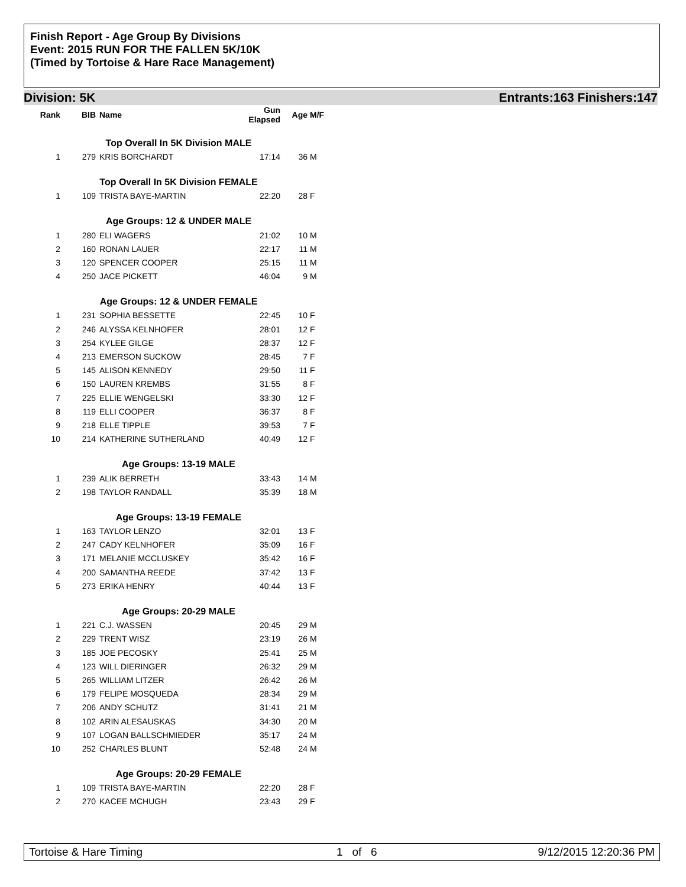Finish Report - Age Group By Divisions
Event: 2015 RUN FOR THE FALLEN 5K/10K
(Timed by Tortoise & Hare Race Management)
Division: 5K Entrants:163 Finishers:147
| Rank | BIB | Name | Gun Elapsed | Age | M/F |
| --- | --- | --- | --- | --- | --- |
| Top Overall In 5K Division MALE | | | | | |
| 1 | 279 | KRIS BORCHARDT | 17:14 | 36 | M |
| Top Overall In 5K Division FEMALE | | | | | |
| 1 | 109 | TRISTA BAYE-MARTIN | 22:20 | 28 | F |
| Age Groups: 12 & UNDER MALE | | | | | |
| 1 | 280 | ELI WAGERS | 21:02 | 10 | M |
| 2 | 160 | RONAN LAUER | 22:17 | 11 | M |
| 3 | 120 | SPENCER COOPER | 25:15 | 11 | M |
| 4 | 250 | JACE PICKETT | 46:04 | 9 | M |
| Age Groups: 12 & UNDER FEMALE | | | | | |
| 1 | 231 | SOPHIA BESSETTE | 22:45 | 10 | F |
| 2 | 246 | ALYSSA KELNHOFER | 28:01 | 12 | F |
| 3 | 254 | KYLEE GILGE | 28:37 | 12 | F |
| 4 | 213 | EMERSON SUCKOW | 28:45 | 7 | F |
| 5 | 145 | ALISON KENNEDY | 29:50 | 11 | F |
| 6 | 150 | LAUREN KREMBS | 31:55 | 8 | F |
| 7 | 225 | ELLIE WENGELSKI | 33:30 | 12 | F |
| 8 | 119 | ELLI COOPER | 36:37 | 8 | F |
| 9 | 218 | ELLE TIPPLE | 39:53 | 7 | F |
| 10 | 214 | KATHERINE SUTHERLAND | 40:49 | 12 | F |
| Age Groups: 13-19 MALE | | | | | |
| 1 | 239 | ALIK BERRETH | 33:43 | 14 | M |
| 2 | 198 | TAYLOR RANDALL | 35:39 | 18 | M |
| Age Groups: 13-19 FEMALE | | | | | |
| 1 | 163 | TAYLOR LENZO | 32:01 | 13 | F |
| 2 | 247 | CADY KELNHOFER | 35:09 | 16 | F |
| 3 | 171 | MELANIE MCCLUSKEY | 35:42 | 16 | F |
| 4 | 200 | SAMANTHA REEDE | 37:42 | 13 | F |
| 5 | 273 | ERIKA HENRY | 40:44 | 13 | F |
| Age Groups: 20-29 MALE | | | | | |
| 1 | 221 | C.J. WASSEN | 20:45 | 29 | M |
| 2 | 229 | TRENT WISZ | 23:19 | 26 | M |
| 3 | 185 | JOE PECOSKY | 25:41 | 25 | M |
| 4 | 123 | WILL DIERINGER | 26:32 | 29 | M |
| 5 | 265 | WILLIAM LITZER | 26:42 | 26 | M |
| 6 | 179 | FELIPE MOSQUEDA | 28:34 | 29 | M |
| 7 | 206 | ANDY SCHUTZ | 31:41 | 21 | M |
| 8 | 102 | ARIN ALESAUSKAS | 34:30 | 20 | M |
| 9 | 107 | LOGAN BALLSCHMIEDER | 35:17 | 24 | M |
| 10 | 252 | CHARLES BLUNT | 52:48 | 24 | M |
| Age Groups: 20-29 FEMALE | | | | | |
| 1 | 109 | TRISTA BAYE-MARTIN | 22:20 | 28 | F |
| 2 | 270 | KACEE MCHUGH | 23:43 | 29 | F |
Tortoise & Hare Timing 1 of 6 9/12/2015 12:20:36 PM